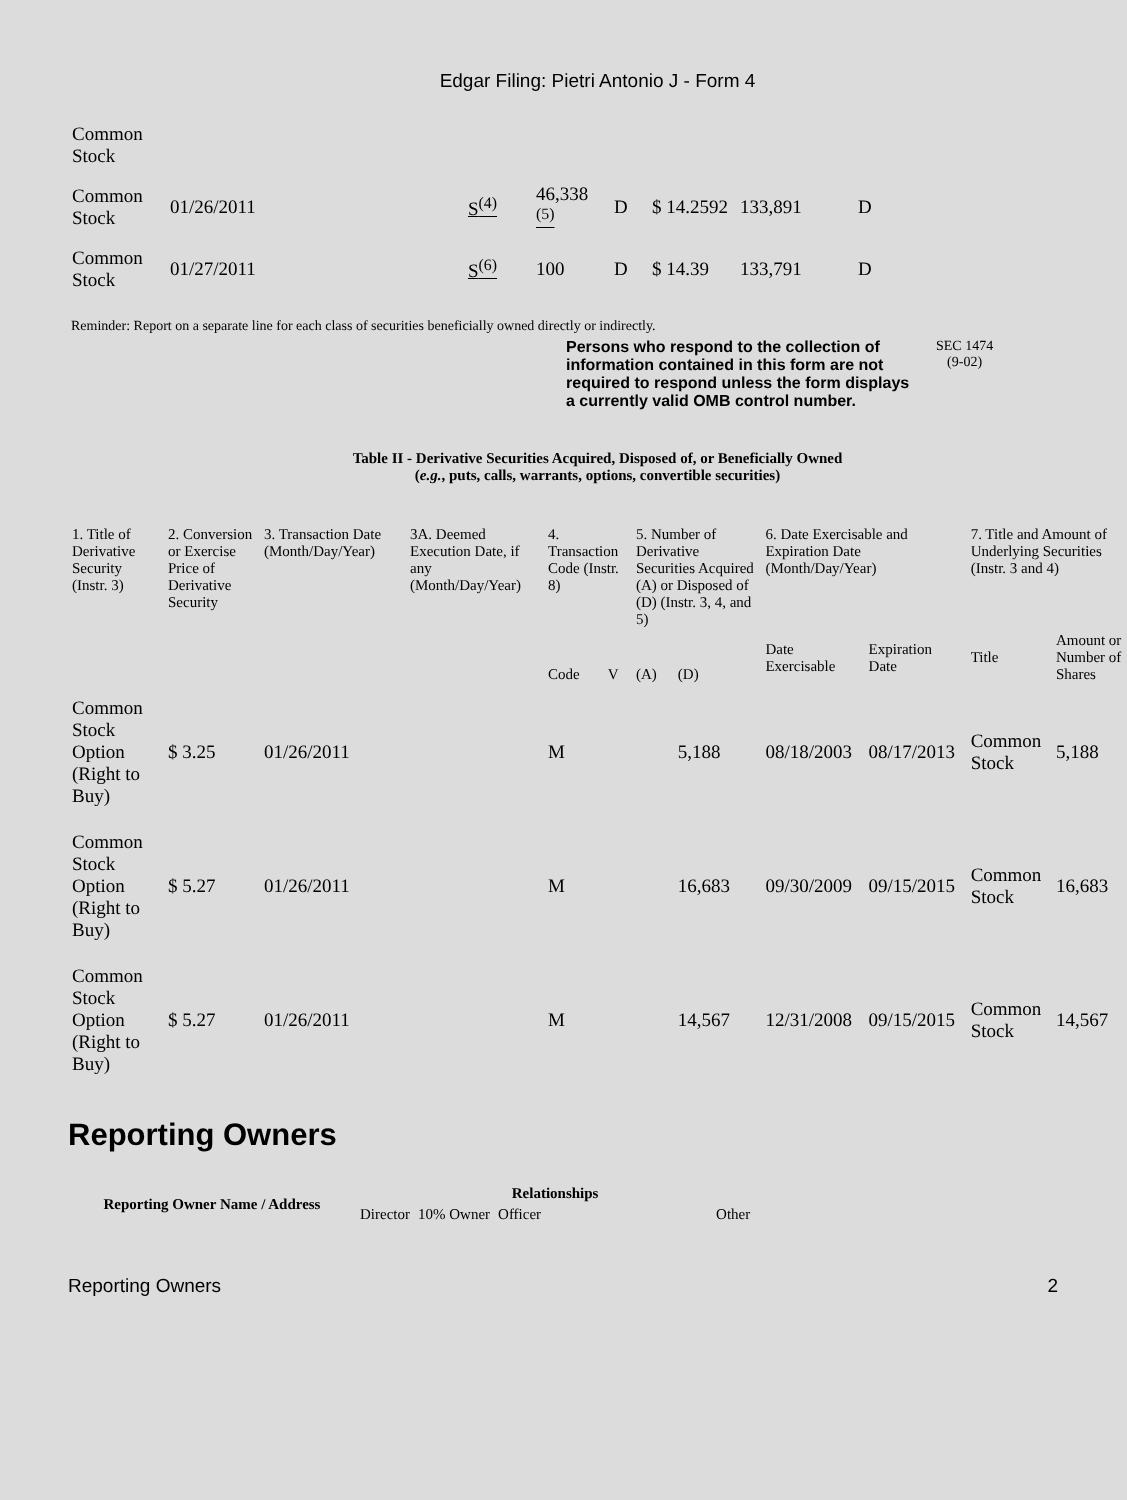Edgar Filing: Pietri Antonio J - Form 4
| Common Stock | | | | | | | |
| Common Stock | 01/26/2011 | S<sup>(4)</sup> | 46,338 <sup>(5)</sup> | D | $ 14.2592 | 133,891 | D |
| Common Stock | 01/27/2011 | S<sup>(6)</sup> | 100 | D | $ 14.39 | 133,791 | D |
Reminder: Report on a separate line for each class of securities beneficially owned directly or indirectly.
Persons who respond to the collection of information contained in this form are not required to respond unless the form displays a currently valid OMB control number. SEC 1474
(9-02)
Table II - Derivative Securities Acquired, Disposed of, or Beneficially Owned
(e.g., puts, calls, warrants, options, convertible securities)
| 1. Title of Derivative Security (Instr. 3) | 2. Conversion or Exercise Price of Derivative Security | 3. Transaction Date (Month/Day/Year) | 3A. Deemed Execution Date, if any (Month/Day/Year) | 4. Transaction Code (Instr. 8) | | 5. Number of Derivative Securities Acquired (A) or Disposed of (D) (Instr. 3, 4, and 5) | | 6. Date Exercisable and Expiration Date (Month/Day/Year) | | 7. Title and Amount of Underlying Securities (Instr. 3 and 4) | |
| | | | | Code | V | (A) | (D) | Date Exercisable | Expiration Date | Title | Amount or Number of Shares |
| Common Stock Option (Right to Buy) | $ 3.25 | 01/26/2011 | | M | | | 5,188 | 08/18/2003 | 08/17/2013 | Common Stock | 5,188 |
| Common Stock Option (Right to Buy) | $ 5.27 | 01/26/2011 | | M | | | 16,683 | 09/30/2009 | 09/15/2015 | Common Stock | 16,683 |
| Common Stock Option (Right to Buy) | $ 5.27 | 01/26/2011 | | M | | | 14,567 | 12/31/2008 | 09/15/2015 | Common Stock | 14,567 |
Reporting Owners
| Reporting Owner Name / Address | Relationships | | | |
| --- | --- | --- | --- | --- |
| | Director | 10% Owner | Officer | Other |
Reporting Owners 2